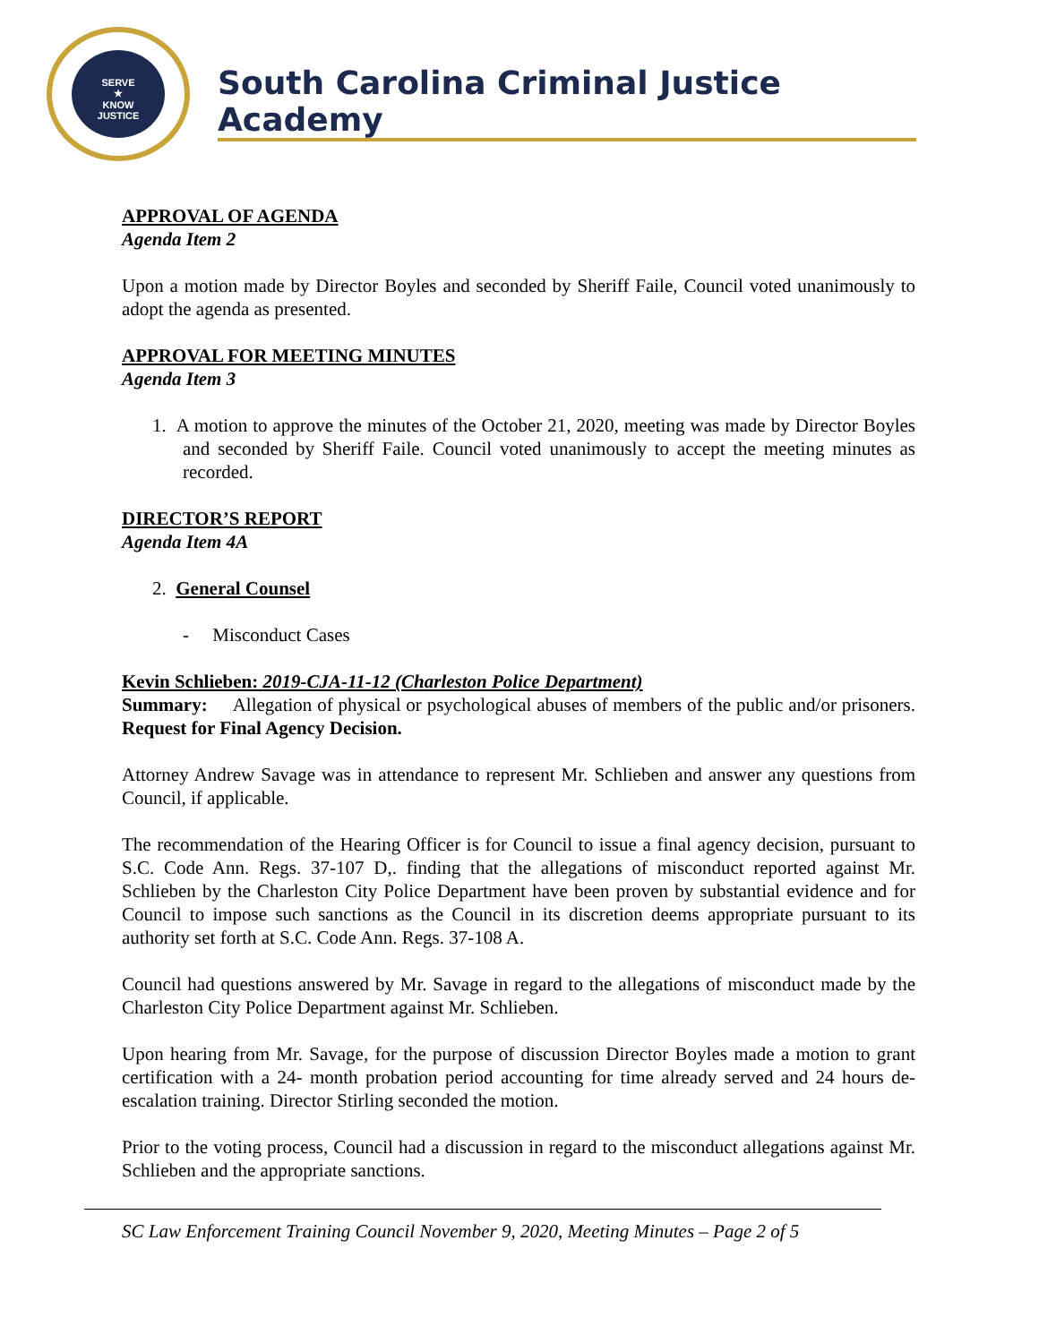SERVE
★
KNOW
JUSTICE
South Carolina Criminal Justice Academy
APPROVAL OF AGENDA
Agenda Item 2
Upon a motion made by Director Boyles and seconded by Sheriff Faile, Council voted unanimously to adopt the agenda as presented.
APPROVAL FOR MEETING MINUTES
Agenda Item 3
1. A motion to approve the minutes of the October 21, 2020, meeting was made by Director Boyles and seconded by Sheriff Faile. Council voted unanimously to accept the meeting minutes as recorded.
DIRECTOR’S REPORT
Agenda Item 4A
2. General Counsel
- Misconduct Cases
Kevin Schlieben: 2019-CJA-11-12 (Charleston Police Department)
Summary: Allegation of physical or psychological abuses of members of the public and/or prisoners. Request for Final Agency Decision.
Attorney Andrew Savage was in attendance to represent Mr. Schlieben and answer any questions from Council, if applicable.
The recommendation of the Hearing Officer is for Council to issue a final agency decision, pursuant to S.C. Code Ann. Regs. 37-107 D,. finding that the allegations of misconduct reported against Mr. Schlieben by the Charleston City Police Department have been proven by substantial evidence and for Council to impose such sanctions as the Council in its discretion deems appropriate pursuant to its authority set forth at S.C. Code Ann. Regs. 37-108 A.
Council had questions answered by Mr. Savage in regard to the allegations of misconduct made by the Charleston City Police Department against Mr. Schlieben.
Upon hearing from Mr. Savage, for the purpose of discussion Director Boyles made a motion to grant certification with a 24- month probation period accounting for time already served and 24 hours de-escalation training. Director Stirling seconded the motion.
Prior to the voting process, Council had a discussion in regard to the misconduct allegations against Mr. Schlieben and the appropriate sanctions.
SC Law Enforcement Training Council November 9, 2020, Meeting Minutes – Page 2 of 5